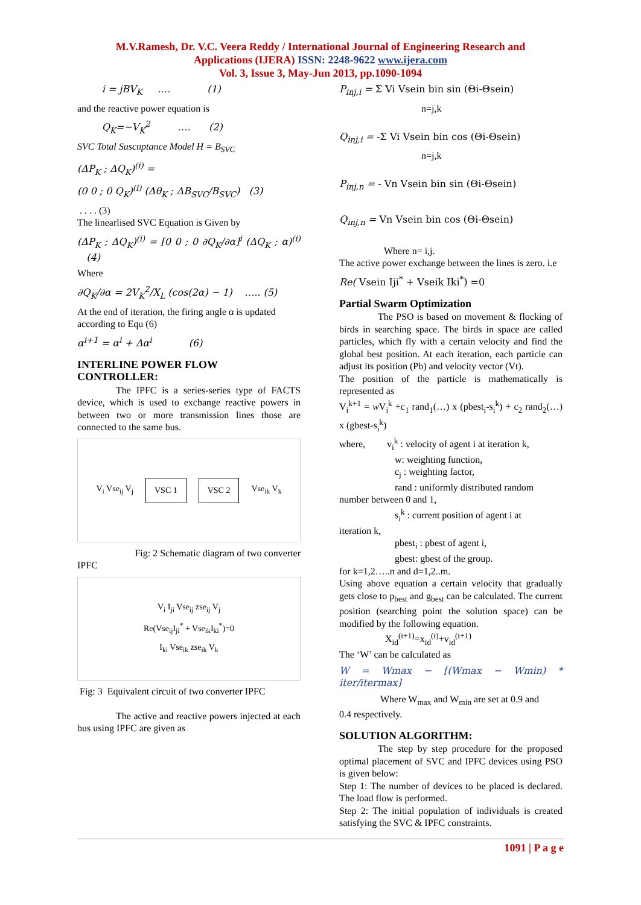M.V.Ramesh, Dr. V.C. Veera Reddy / International Journal of Engineering Research and
Applications (IJERA) ISSN: 2248-9622 www.ijera.com
Vol. 3, Issue 3, May-Jun 2013, pp.1090-1094
i = jBV<sub>K</sub> …. (1)
and the reactive power equation is
Q<sub>K</sub>=−V<sub>K</sub><sup>2</sup> …. (2)
SVC Total Suscnptance Model H = B<sub>SVC</sub>
(ΔP<sub>K</sub> ; ΔQ<sub>K</sub>)<sup>(i)</sup> =
(0 0 ; 0 Q<sub>K</sub>)<sup>(i)</sup> (Δθ<sub>K</sub> ; ΔB<sub>SVC</sub>/B<sub>SVC</sub>) (3)
. . . . (3)
The linearlised SVC Equation is Given by
(ΔP<sub>K</sub> ; ΔQ<sub>K</sub>)<sup>(i)</sup> = [0 0 ; 0 ∂Q<sub>K</sub>/∂α]<sup>i</sup> (ΔQ<sub>K</sub> ; α)<sup>(i)</sup> (4)
Where
∂Q<sub>K</sub>/∂α = 2V<sub>K</sub><sup>2</sup>/X<sub>L</sub> (cos(2α) − 1) ….. (5)
At the end of iteration, the firing angle α is updated
according to Equ (6)
α<sup>i+1</sup> = α<sup>i</sup> + Δα<sup>i</sup> (6)
INTERLINE POWER FLOW CONTROLLER:
The IPFC is a series-series type of FACTS device, which is used to exchange reactive powers in between two or more transmission lines those are connected to the same bus.
V<sub>i</sub> Vse<sub>ij</sub> V<sub>j</sub> VSC 1 VSC 2 Vse<sub>ik</sub> V<sub>k</sub>
Fig: 2 Schematic diagram of two converter
IPFC
V<sub>i</sub> I<sub>ji</sub> Vse<sub>ij</sub> zse<sub>ij</sub> V<sub>j</sub>
Re(Vse<sub>ij</sub>I<sub>ji</sub><sup>*</sup> + Vse<sub>ik</sub>I<sub>ki</sub><sup>*</sup>)=0
I<sub>ki</sub> Vse<sub>ik</sub> zse<sub>ik</sub> V<sub>k</sub>
Fig: 3 Equivalent circuit of two converter IPFC
The active and reactive powers injected at each bus using IPFC are given as
P<sub>inj,i</sub> = Σ Vi Vsein bin sin (Θi-Θsein)
n=j,k
Q<sub>inj,i</sub> = -Σ Vi Vsein bin cos (Θi-Θsein)
n=j,k
P<sub>inj,n</sub> = - Vn Vsein bin sin (Θi-Θsein)
Q<sub>inj,n</sub> = Vn Vsein bin cos (Θi-Θsein)
Where n= i,j.
The active power exchange between the lines is zero. i.e
Re( Vsein Iji<sup>*</sup> + Vseik Iki<sup>*</sup>) =0
Partial Swarm Optimization
The PSO is based on movement & flocking of birds in searching space. The birds in space are called particles, which fly with a certain velocity and find the global best position. At each iteration, each particle can adjust its position (Pb) and velocity vector (Vt).
The position of the particle is mathematically is represented as
V<sub>i</sub><sup>k+1</sup> = w V<sub>i</sub><sup>k</sup> +c<sub>1</sub> rand<sub>1</sub>(…) x (pbest<sub>i</sub>-s<sub>i</sub><sup>k</sup>) + c<sub>2</sub> rand<sub>2</sub>(…) x (gbest-s<sub>i</sub><sup>k</sup>)
where, v<sub>i</sub><sup>k</sup> : velocity of agent i at iteration k,
w: weighting function,
c<sub>j</sub> : weighting factor,
rand : uniformly distributed random
number between 0 and 1,
s<sub>i</sub><sup>k</sup> : current position of agent i at
iteration k,
pbest<sub>i</sub> : pbest of agent i,
gbest: gbest of the group.
for k=1,2…..n and d=1,2..m.
Using above equation a certain velocity that gradually gets close to p<sub>best</sub> and g<sub>best</sub> can be calculated. The current position (searching point the solution space) can be modified by the following equation.
X<sub>id</sub><sup>(t+1)</sup>=x<sub>id</sub><sup>(t)</sup>+v<sub>id</sub><sup>(t+1)</sup>
The ‘W’ can be calculated as
W = Wmax − [(Wmax − Wmin) * iter/itermax]
Where W<sub>max</sub> and W<sub>min</sub> are set at 0.9 and
0.4 respectively.
SOLUTION ALGORITHM:
The step by step procedure for the proposed optimal placement of SVC and IPFC devices using PSO is given below:
Step 1: The number of devices to be placed is declared. The load flow is performed.
Step 2: The initial population of individuals is created satisfying the SVC & IPFC constraints.
1091 | P a g e